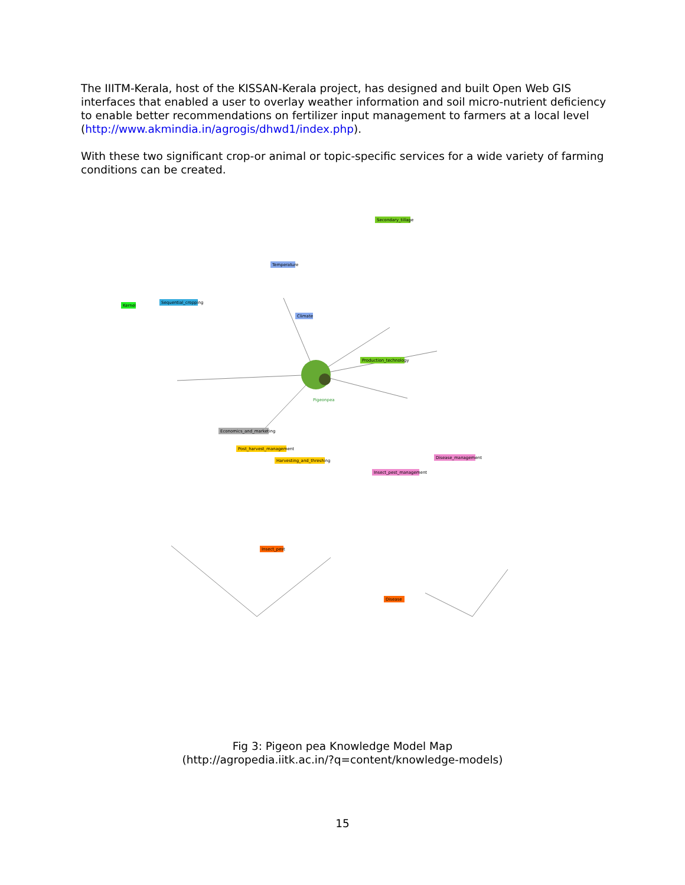The IIITM-Kerala, host of the KISSAN-Kerala project, has designed and built Open Web GIS interfaces that enabled a user to overlay weather information and soil micro-nutrient deficiency to enable better recommendations on fertilizer input management to farmers at a local level (http://www.akmindia.in/agrogis/dhwd1/index.php).
With these two significant crop-or animal or topic-specific services for a wide variety of farming conditions can be created.
Secondary_tillage
Temperature
Climate
Sequential_cropping
Kernel
Production_technology
Economics_and_marketing
Post_harvest_management
Harvesting_and_threshing
Insect_pest_management
Disease_management
Insect_pest
Disease
Pigeonpea
Fig 3: Pigeon pea Knowledge Model Map
(http://agropedia.iitk.ac.in/?q=content/knowledge-models)
15